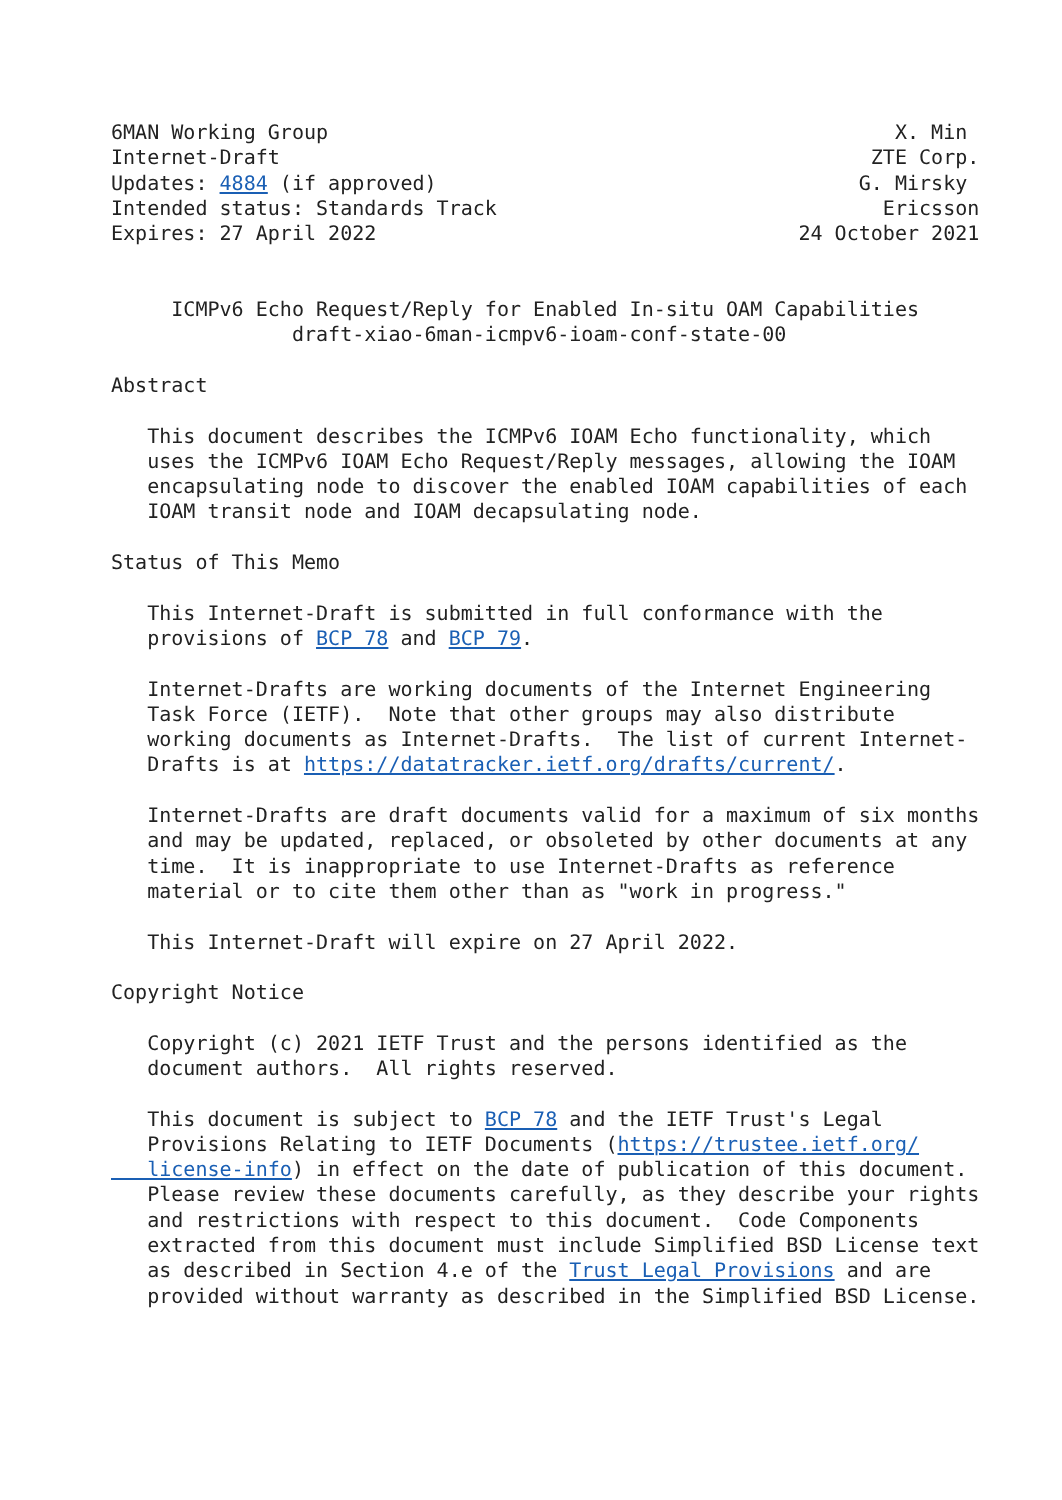6MAN Working Group                                               X. Min
Internet-Draft                                                 ZTE Corp.
Updates: 4884 (if approved)                                   G. Mirsky
Intended status: Standards Track                                Ericsson
Expires: 27 April 2022                                   24 October 2021


     ICMPv6 Echo Request/Reply for Enabled In-situ OAM Capabilities
               draft-xiao-6man-icmpv6-ioam-conf-state-00

Abstract

   This document describes the ICMPv6 IOAM Echo functionality, which
   uses the ICMPv6 IOAM Echo Request/Reply messages, allowing the IOAM
   encapsulating node to discover the enabled IOAM capabilities of each
   IOAM transit node and IOAM decapsulating node.

Status of This Memo

   This Internet-Draft is submitted in full conformance with the
   provisions of BCP 78 and BCP 79.

   Internet-Drafts are working documents of the Internet Engineering
   Task Force (IETF).  Note that other groups may also distribute
   working documents as Internet-Drafts.  The list of current Internet-
   Drafts is at https://datatracker.ietf.org/drafts/current/.

   Internet-Drafts are draft documents valid for a maximum of six months
   and may be updated, replaced, or obsoleted by other documents at any
   time.  It is inappropriate to use Internet-Drafts as reference
   material or to cite them other than as "work in progress."

   This Internet-Draft will expire on 27 April 2022.

Copyright Notice

   Copyright (c) 2021 IETF Trust and the persons identified as the
   document authors.  All rights reserved.

   This document is subject to BCP 78 and the IETF Trust's Legal
   Provisions Relating to IETF Documents (https://trustee.ietf.org/
   license-info) in effect on the date of publication of this document.
   Please review these documents carefully, as they describe your rights
   and restrictions with respect to this document.  Code Components
   extracted from this document must include Simplified BSD License text
   as described in Section 4.e of the Trust Legal Provisions and are
   provided without warranty as described in the Simplified BSD License.